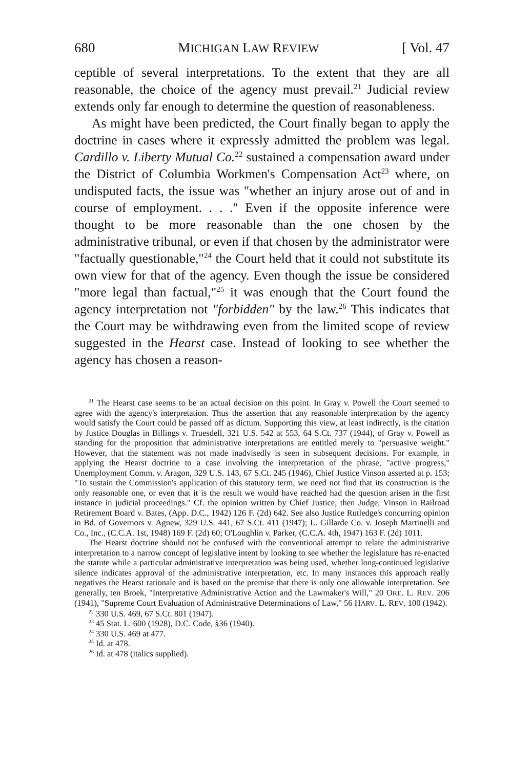680 MICHIGAN LAW REVIEW [ Vol. 47
ceptible of several interpretations. To the extent that they are all reasonable, the choice of the agency must prevail.<sup>21</sup> Judicial review extends only far enough to determine the question of reasonableness.
As might have been predicted, the Court finally began to apply the doctrine in cases where it expressly admitted the problem was legal. Cardillo v. Liberty Mutual Co.<sup>22</sup> sustained a compensation award under the District of Columbia Workmen's Compensation Act<sup>23</sup> where, on undisputed facts, the issue was "whether an injury arose out of and in course of employment. . . ." Even if the opposite inference were thought to be more reasonable than the one chosen by the administrative tribunal, or even if that chosen by the administrator were "factually questionable,"<sup>24</sup> the Court held that it could not substitute its own view for that of the agency. Even though the issue be considered "more legal than factual,"<sup>25</sup> it was enough that the Court found the agency interpretation not "forbidden" by the law.<sup>26</sup> This indicates that the Court may be withdrawing even from the limited scope of review suggested in the Hearst case. Instead of looking to see whether the agency has chosen a reason-
<sup>21</sup> The Hearst case seems to be an actual decision on this point. In Gray v. Powell the Court seemed to agree with the agency's interpretation. Thus the assertion that any reasonable interpretation by the agency would satisfy the Court could be passed off as dictum. Supporting this view, at least indirectly, is the citation by Justice Douglas in Billings v. Truesdell, 321 U.S. 542 at 553, 64 S.Ct. 737 (1944), of Gray v. Powell as standing for the proposition that administrative interpretations are entitled merely to "persuasive weight." However, that the statement was not made inadvisedly is seen in subsequent decisions. For example, in applying the Hearst doctrine to a case involving the interpretation of the phrase, "active progress," Unemployment Comm. v. Aragon, 329 U.S. 143, 67 S.Ct. 245 (1946), Chief Justice Vinson asserted at p. 153; "To sustain the Commission's application of this statutory term, we need not find that its construction is the only reasonable one, or even that it is the result we would have reached had the question arisen in the first instance in judicial proceedings." Cf. the opinion written by Chief Justice, then Judge, Vinson in Railroad Retirement Board v. Bates, (App. D.C., 1942) 126 F. (2d) 642. See also Justice Rutledge's concurring opinion in Bd. of Governors v. Agnew, 329 U.S. 441, 67 S.Ct. 411 (1947); L. Gillarde Co. v. Joseph Martinelli and Co., Inc., (C.C.A. 1st, 1948) 169 F. (2d) 60; O'Loughlin v. Parker, (C.C.A. 4th, 1947) 163 F. (2d) 1011.
The Hearst doctrine should not be confused with the conventional attempt to relate the administrative interpretation to a narrow concept of legislative intent by looking to see whether the legislature has re-enacted the statute while a particular administrative interpretation was being used, whether long-continued legislative silence indicates approval of the administrative interpretation, etc. In many instances this approach really negatives the Hearst rationale and is based on the premise that there is only one allowable interpretation. See generally, ten Broek, "Interpretative Administrative Action and the Lawmaker's Will," 20 ORE. L. REV. 206 (1941), "Supreme Court Evaluation of Administrative Determinations of Law," 56 HARV. L. REV. 100 (1942).
<sup>22</sup> 330 U.S. 469, 67 S.Ct. 801 (1947).
<sup>23</sup> 45 Stat. L. 600 (1928), D.C. Code, §36 (1940).
<sup>24</sup> 330 U.S. 469 at 477.
<sup>25</sup> Id. at 478.
<sup>26</sup> Id. at 478 (italics supplied).